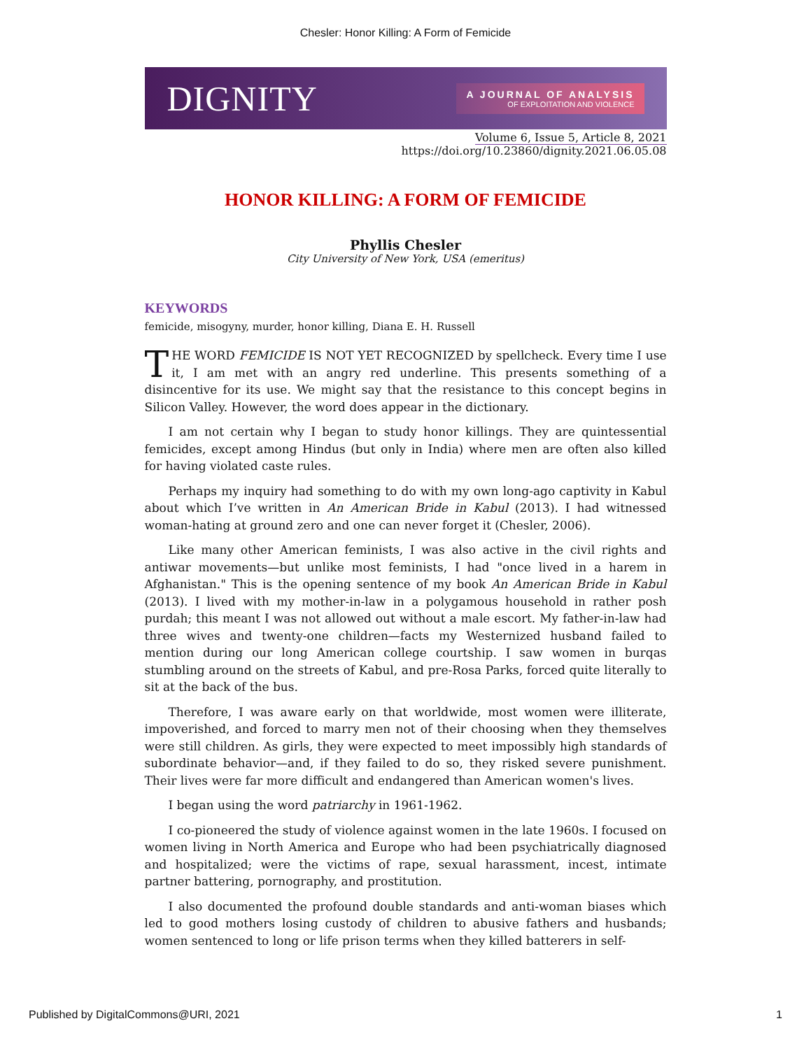Chesler: Honor Killing: A Form of Femicide
DIGNITY
A JOURNAL OF ANALYSIS
OF EXPLOITATION AND VIOLENCE
Volume 6, Issue 5, Article 8, 2021
https://doi.org/10.23860/dignity.2021.06.05.08
HONOR KILLING: A FORM OF FEMICIDE
Phyllis Chesler
City University of New York, USA (emeritus)
KEYWORDS
femicide, misogyny, murder, honor killing, Diana E. H. Russell
THE WORD FEMICIDE IS NOT YET RECOGNIZED by spellcheck. Every time I use it, I am met with an angry red underline. This presents something of a disincentive for its use. We might say that the resistance to this concept begins in Silicon Valley. However, the word does appear in the dictionary.
I am not certain why I began to study honor killings. They are quintessential femicides, except among Hindus (but only in India) where men are often also killed for having violated caste rules.
Perhaps my inquiry had something to do with my own long-ago captivity in Kabul about which I’ve written in An American Bride in Kabul (2013). I had witnessed woman-hating at ground zero and one can never forget it (Chesler, 2006).
Like many other American feminists, I was also active in the civil rights and antiwar movements—but unlike most feminists, I had "once lived in a harem in Afghanistan." This is the opening sentence of my book An American Bride in Kabul (2013). I lived with my mother-in-law in a polygamous household in rather posh purdah; this meant I was not allowed out without a male escort. My father-in-law had three wives and twenty-one children—facts my Westernized husband failed to mention during our long American college courtship. I saw women in burqas stumbling around on the streets of Kabul, and pre-Rosa Parks, forced quite literally to sit at the back of the bus.
Therefore, I was aware early on that worldwide, most women were illiterate, impoverished, and forced to marry men not of their choosing when they themselves were still children. As girls, they were expected to meet impossibly high standards of subordinate behavior—and, if they failed to do so, they risked severe punishment. Their lives were far more difficult and endangered than American women's lives.
I began using the word patriarchy in 1961-1962.
I co-pioneered the study of violence against women in the late 1960s. I focused on women living in North America and Europe who had been psychiatrically diagnosed and hospitalized; were the victims of rape, sexual harassment, incest, intimate partner battering, pornography, and prostitution.
I also documented the profound double standards and anti-woman biases which led to good mothers losing custody of children to abusive fathers and husbands; women sentenced to long or life prison terms when they killed batterers in self-
Published by DigitalCommons@URI, 2021 1